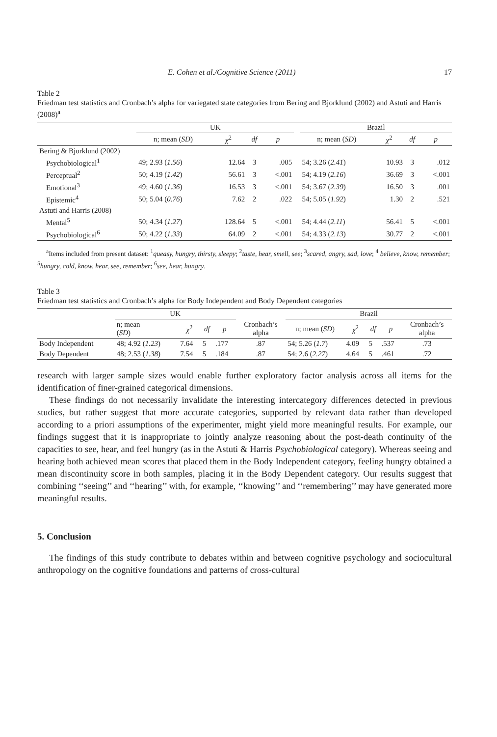E. Cohen et al./Cognitive Science (2011) 17
Table 2
Friedman test statistics and Cronbach’s alpha for variegated state categories from Bering and Bjorklund (2002) and Astuti and Harris (2008)<sup>a</sup>
| | UK | | | | | Brazil | | | |
| --- | --- | --- | --- | --- | --- | --- | --- | --- | --- |
| | n; mean ( SD ) | χ<sup>2</sup> | df | p | | n; mean ( SD ) | χ<sup>2</sup> | df | p |
| Bering & Bjorklund (2002) | | | | | | | | | |
| Psychobiological<sup>1</sup> | 49; 2.93 ( 1.56 ) | 12.64 | 3 | .005 | | 54; 3.26 ( 2.41 ) | 10.93 | 3 | .012 |
| Perceptual<sup>2</sup> | 50; 4.19 ( 1.42 ) | 56.61 | 3 | <.001 | | 54; 4.19 ( 2.16 ) | 36.69 | 3 | <.001 |
| Emotional<sup>3</sup> | 49; 4.60 ( 1.36 ) | 16.53 | 3 | <.001 | | 54; 3.67 ( 2.39 ) | 16.50 | 3 | .001 |
| Epistemic<sup>4</sup> | 50; 5.04 ( 0.76 ) | 7.62 | 2 | .022 | | 54; 5.05 ( 1.92 ) | 1.30 | 2 | .521 |
| Astuti and Harris (2008) | | | | | | | | | |
| Mental<sup>5</sup> | 50; 4.34 ( 1.27 ) | 128.64 | 5 | <.001 | | 54; 4.44 ( 2.11 ) | 56.41 | 5 | <.001 |
| Psychobiological<sup>6</sup> | 50; 4.22 ( 1.33 ) | 64.09 | 2 | <.001 | | 54; 4.33 ( 2.13 ) | 30.77 | 2 | <.001 |
<sup>a</sup> Items included from present dataset: <sup>1</sup>queasy, hungry, thirsty, sleepy; <sup>2</sup>taste, hear, smell, see; <sup>3</sup>scared, angry, sad, love; <sup>4</sup> believe, know, remember; <sup>5</sup>hungry, cold, know, hear, see, remember; <sup>6</sup>see, hear, hungry.
Table 3
Friedman test statistics and Cronbach’s alpha for Body Independent and Body Dependent categories
| | UK | | | | | Brazil | | | | |
| --- | --- | --- | --- | --- | --- | --- | --- | --- | --- | --- |
| | n; mean ( SD ) | χ<sup>2</sup> | df | p | Cronbach’s alpha | n; mean ( SD ) | χ<sup>2</sup> | df | p | Cronbach’s alpha |
| Body Independent | 48; 4.92 ( 1.23 ) | 7.64 | 5 | .177 | .87 | 54; 5.26 ( 1.7 ) | 4.09 | 5 | .537 | .73 |
| Body Dependent | 48; 2.53 ( 1.38 ) | 7.54 | 5 | .184 | .87 | 54; 2.6 ( 2.27 ) | 4.64 | 5 | .461 | .72 |
research with larger sample sizes would enable further exploratory factor analysis across all items for the identification of finer-grained categorical dimensions.
These findings do not necessarily invalidate the interesting intercategory differences detected in previous studies, but rather suggest that more accurate categories, supported by relevant data rather than developed according to a priori assumptions of the experimenter, might yield more meaningful results. For example, our findings suggest that it is inappropriate to jointly analyze reasoning about the post-death continuity of the capacities to see, hear, and feel hungry (as in the Astuti & Harris Psychobiological category). Whereas seeing and hearing both achieved mean scores that placed them in the Body Independent category, feeling hungry obtained a mean discontinuity score in both samples, placing it in the Body Dependent category. Our results suggest that combining ‘‘seeing’’ and ‘‘hearing’’ with, for example, ‘‘knowing’’ and ‘‘remembering’’ may have generated more meaningful results.
5. Conclusion
The findings of this study contribute to debates within and between cognitive psychology and sociocultural anthropology on the cognitive foundations and patterns of cross-cultural